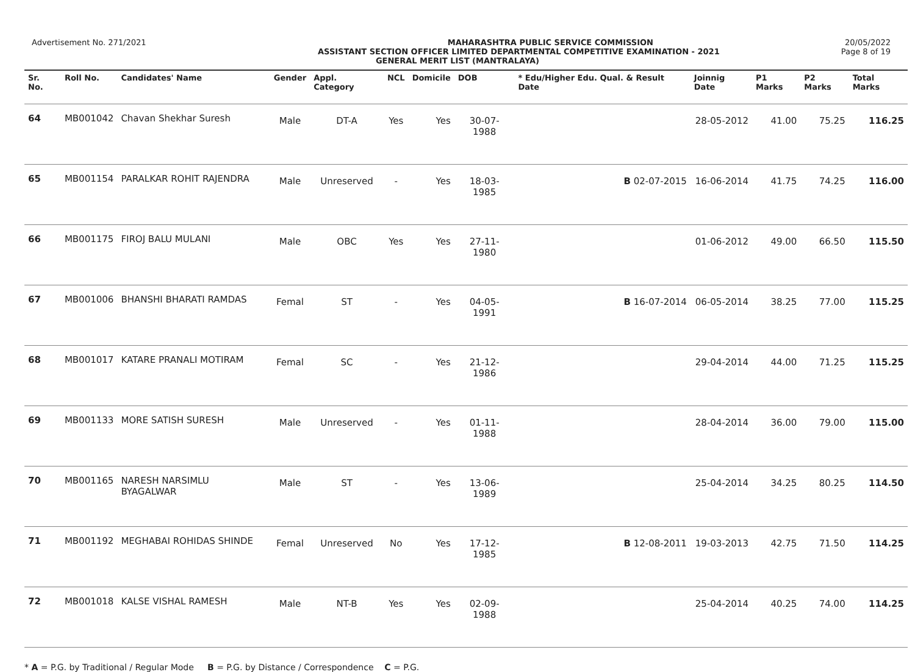Advertisement No. 271/2021 MAHARASHTRA PUBLIC SERVICE COMMISSION 20/05/2022
ASSISTANT SECTION OFFICER LIMITED DEPARTMENTAL COMPETITIVE EXAMINATION - 2021 Page 8 of 19
GENERAL MERIT LIST (MANTRALAYA)
| Sr. No. | Roll No. | Candidates' Name | Gender | Appl. Category | NCL | Domicile | DOB | * Edu/Higher Edu. Qual. & Result Date | Joinnig Date | P1 Marks | P2 Marks | Total Marks |
| --- | --- | --- | --- | --- | --- | --- | --- | --- | --- | --- | --- | --- |
| 64 | MB001042 | Chavan Shekhar Suresh | Male | DT-A | Yes | Yes | 30-07-1988 | | 28-05-2012 | 41.00 | 75.25 | 116.25 |
| 65 | MB001154 | PARALKAR ROHIT RAJENDRA | Male | Unreserved | - | Yes | 18-03-1985 | B 02-07-2015 | 16-06-2014 | 41.75 | 74.25 | 116.00 |
| 66 | MB001175 | FIROJ BALU MULANI | Male | OBC | Yes | Yes | 27-11-1980 | | 01-06-2012 | 49.00 | 66.50 | 115.50 |
| 67 | MB001006 | BHANSHI BHARATI RAMDAS | Femal | ST | - | Yes | 04-05-1991 | B 16-07-2014 | 06-05-2014 | 38.25 | 77.00 | 115.25 |
| 68 | MB001017 | KATARE PRANALI MOTIRAM | Femal | SC | - | Yes | 21-12-1986 | | 29-04-2014 | 44.00 | 71.25 | 115.25 |
| 69 | MB001133 | MORE SATISH SURESH | Male | Unreserved | - | Yes | 01-11-1988 | | 28-04-2014 | 36.00 | 79.00 | 115.00 |
| 70 | MB001165 | NARESH NARSIMLU BYAGALWAR | Male | ST | - | Yes | 13-06-1989 | | 25-04-2014 | 34.25 | 80.25 | 114.50 |
| 71 | MB001192 | MEGHABAI ROHIDAS SHINDE | Femal | Unreserved | No | Yes | 17-12-1985 | B 12-08-2011 | 19-03-2013 | 42.75 | 71.50 | 114.25 |
| 72 | MB001018 | KALSE VISHAL RAMESH | Male | NT-B | Yes | Yes | 02-09-1988 | | 25-04-2014 | 40.25 | 74.00 | 114.25 |
* A = P.G. by Traditional / Regular Mode B = P.G. by Distance / Correspondence C = P.G.